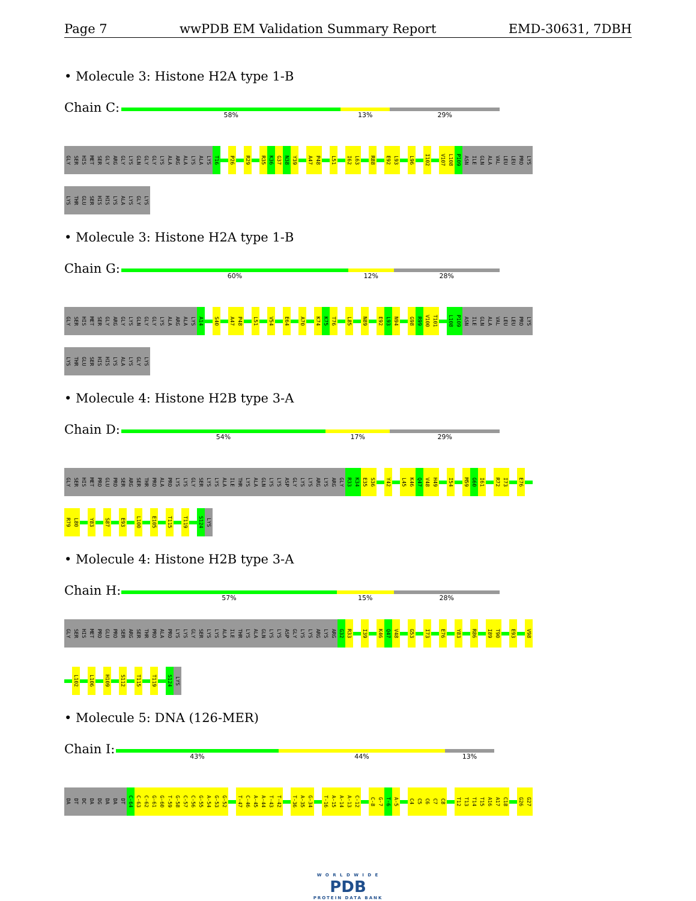Page 7 wwPDB EM Validation Summary Report EMD-30631, 7DBH
• Molecule 3: Histone H2A type 1-B
Chain C:
58% 13% 29%
GLY SER HIS MET SER GLY ARG GLY LYS GLN GLY GLY LYS ALA ARG ALA LYS ALA LYS T16 P26 R29 R35 K36 G37 N38 Y39 A47 P48 L51 I62 L63 R88 E92 L93 L96 I102 V107 L108 P109 ASN ILE GLN ALA VAL LEU LEU PRO LYS
LYS THR GLU SER HIS HIS LYS ALA LYS GLY LYS
• Molecule 3: Histone H2A type 1-B
Chain G:
60% 12% 28%
GLY SER HIS MET SER GLY ARG GLY LYS GLN GLY GLY LYS ALA ARG ALA LYS A14 S40 A47 P48 L51 V54 E64 A70 K74 K75 T76 L85 N89 E92 L93 N94 G98 R99 V100 T101 L108 P109 ASN ILE GLN ALA VAL LEU LEU PRO LYS
LYS THR GLU SER HIS HIS LYS ALA LYS GLY LYS
• Molecule 4: Histone H2B type 3-A
Chain D:
54% 17% 29%
GLY SER HIS MET PRO GLU PRO SER ARG SER THR PRO ALA PRO LYS LYS GLY SER LYS LYS ALA ILE THR LYS ALA GLN LYS LYS ASP GLY LYS LYS ARG LYS ARG GLY R33 K34 E35 S36 Y42 L45 K46 Q47 V48 H49 I54 M59 G60 I61 R72 I73 E76
R79 L80 Y83 S87 E93 L100 E105 T115 T119 S124 LYS
• Molecule 4: Histone H2B type 3-A
Chain H:
57% 15% 28%
GLY SER HIS MET PRO GLU PRO SER ARG SER THR PRO ALA PRO LYS LYS GLY SER LYS LYS ALA ILE THR LYS ALA GLN LYS LYS ASP GLY LYS LYS ARG LYS ARG G32 R33 I39 K46 Q47 V48 G53 I73 E76 Y83 R86 I89 T90 E93 V98
L102 L106 H109 S112 T115 T119 S124 LYS
• Molecule 5: DNA (126-MER)
Chain I:
43% 44% 13%
DA DT DC DA DG DA DA DT C-64 C-63 C-62 G-61 G-60 T-59 G-58 C-57 C-56 G-55 A-54 G-53 G-52 T-47 C-46 A-45 A-44 T-43 T-42 T-36 A-35 G-34 T-16 A-15 A-14 A-13 C-12 C-8 G-7 T-6 A-5 C4 C5 C6 C7 C8 T12 T13 T14 T15 A16 A17 C18 G26 G27
W O R L D W I D E
PDB
PROTEIN DATA BANK